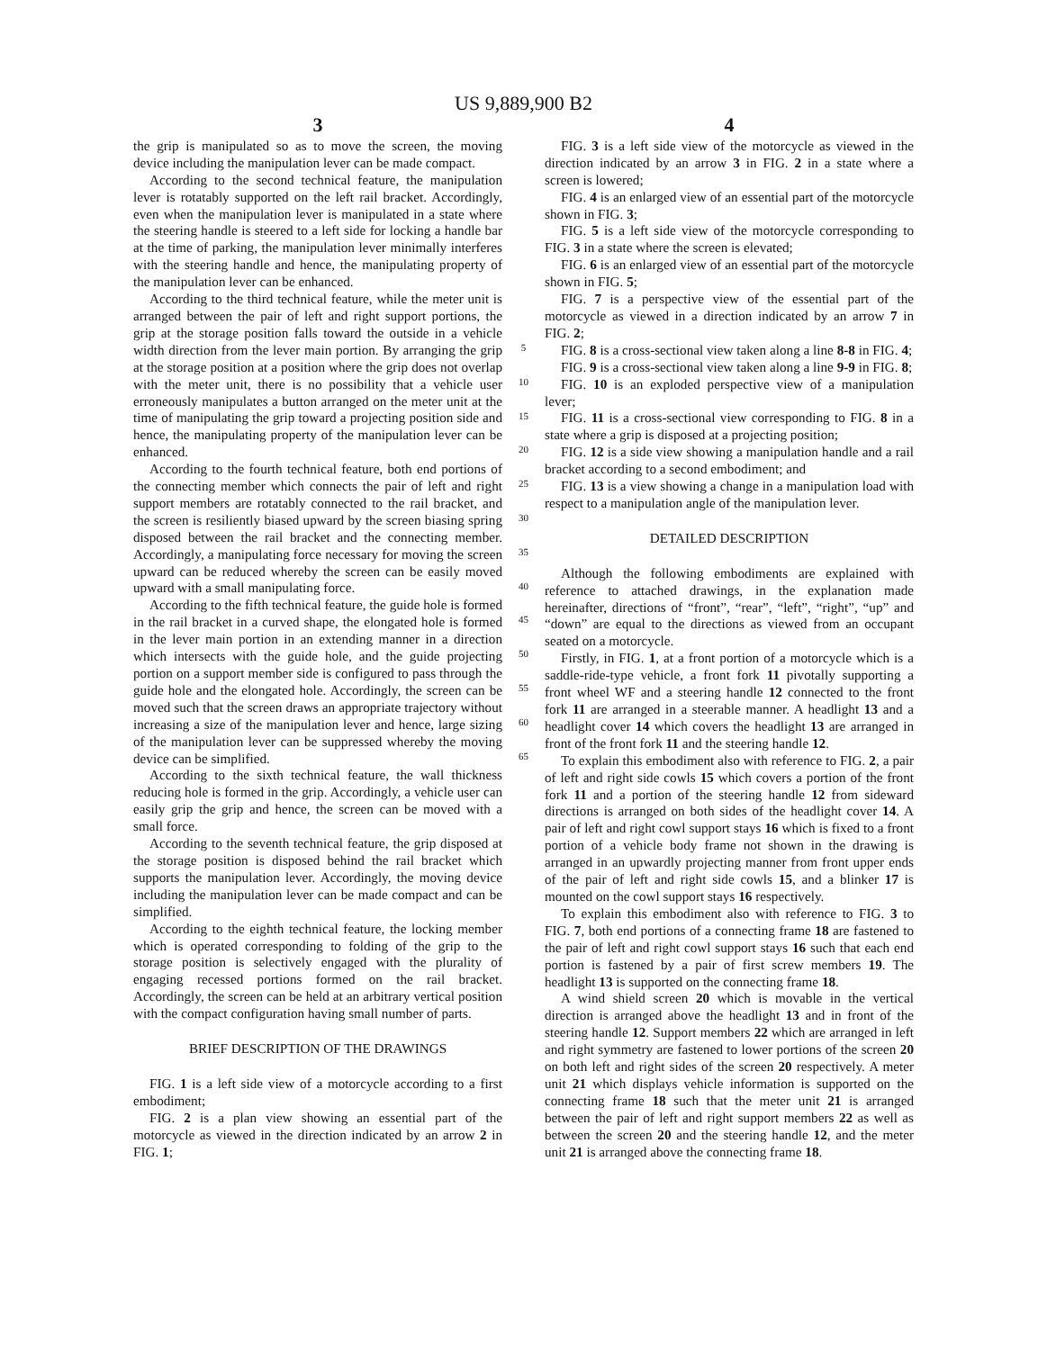US 9,889,900 B2
3
the grip is manipulated so as to move the screen, the moving device including the manipulation lever can be made compact.
According to the second technical feature, the manipulation lever is rotatably supported on the left rail bracket. Accordingly, even when the manipulation lever is manipulated in a state where the steering handle is steered to a left side for locking a handle bar at the time of parking, the manipulation lever minimally interferes with the steering handle and hence, the manipulating property of the manipulation lever can be enhanced.
According to the third technical feature, while the meter unit is arranged between the pair of left and right support portions, the grip at the storage position falls toward the outside in a vehicle width direction from the lever main portion. By arranging the grip at the storage position at a position where the grip does not overlap with the meter unit, there is no possibility that a vehicle user erroneously manipulates a button arranged on the meter unit at the time of manipulating the grip toward a projecting position side and hence, the manipulating property of the manipulation lever can be enhanced.
According to the fourth technical feature, both end portions of the connecting member which connects the pair of left and right support members are rotatably connected to the rail bracket, and the screen is resiliently biased upward by the screen biasing spring disposed between the rail bracket and the connecting member. Accordingly, a manipulating force necessary for moving the screen upward can be reduced whereby the screen can be easily moved upward with a small manipulating force.
According to the fifth technical feature, the guide hole is formed in the rail bracket in a curved shape, the elongated hole is formed in the lever main portion in an extending manner in a direction which intersects with the guide hole, and the guide projecting portion on a support member side is configured to pass through the guide hole and the elongated hole. Accordingly, the screen can be moved such that the screen draws an appropriate trajectory without increasing a size of the manipulation lever and hence, large sizing of the manipulation lever can be suppressed whereby the moving device can be simplified.
According to the sixth technical feature, the wall thickness reducing hole is formed in the grip. Accordingly, a vehicle user can easily grip the grip and hence, the screen can be moved with a small force.
According to the seventh technical feature, the grip disposed at the storage position is disposed behind the rail bracket which supports the manipulation lever. Accordingly, the moving device including the manipulation lever can be made compact and can be simplified.
According to the eighth technical feature, the locking member which is operated corresponding to folding of the grip to the storage position is selectively engaged with the plurality of engaging recessed portions formed on the rail bracket. Accordingly, the screen can be held at an arbitrary vertical position with the compact configuration having small number of parts.
BRIEF DESCRIPTION OF THE DRAWINGS
FIG. 1 is a left side view of a motorcycle according to a first embodiment;
FIG. 2 is a plan view showing an essential part of the motorcycle as viewed in the direction indicated by an arrow 2 in FIG. 1;
5
10
15
20
25
30
35
40
45
50
55
60
65
4
FIG. 3 is a left side view of the motorcycle as viewed in the direction indicated by an arrow 3 in FIG. 2 in a state where a screen is lowered;
FIG. 4 is an enlarged view of an essential part of the motorcycle shown in FIG. 3;
FIG. 5 is a left side view of the motorcycle corresponding to FIG. 3 in a state where the screen is elevated;
FIG. 6 is an enlarged view of an essential part of the motorcycle shown in FIG. 5;
FIG. 7 is a perspective view of the essential part of the motorcycle as viewed in a direction indicated by an arrow 7 in FIG. 2;
FIG. 8 is a cross-sectional view taken along a line 8-8 in FIG. 4;
FIG. 9 is a cross-sectional view taken along a line 9-9 in FIG. 8;
FIG. 10 is an exploded perspective view of a manipulation lever;
FIG. 11 is a cross-sectional view corresponding to FIG. 8 in a state where a grip is disposed at a projecting position;
FIG. 12 is a side view showing a manipulation handle and a rail bracket according to a second embodiment; and
FIG. 13 is a view showing a change in a manipulation load with respect to a manipulation angle of the manipulation lever.
DETAILED DESCRIPTION
Although the following embodiments are explained with reference to attached drawings, in the explanation made hereinafter, directions of “front”, “rear”, “left”, “right”, “up” and “down” are equal to the directions as viewed from an occupant seated on a motorcycle.
Firstly, in FIG. 1, at a front portion of a motorcycle which is a saddle-ride-type vehicle, a front fork 11 pivotally supporting a front wheel WF and a steering handle 12 connected to the front fork 11 are arranged in a steerable manner. A headlight 13 and a headlight cover 14 which covers the headlight 13 are arranged in front of the front fork 11 and the steering handle 12.
To explain this embodiment also with reference to FIG. 2, a pair of left and right side cowls 15 which covers a portion of the front fork 11 and a portion of the steering handle 12 from sideward directions is arranged on both sides of the headlight cover 14. A pair of left and right cowl support stays 16 which is fixed to a front portion of a vehicle body frame not shown in the drawing is arranged in an upwardly projecting manner from front upper ends of the pair of left and right side cowls 15, and a blinker 17 is mounted on the cowl support stays 16 respectively.
To explain this embodiment also with reference to FIG. 3 to FIG. 7, both end portions of a connecting frame 18 are fastened to the pair of left and right cowl support stays 16 such that each end portion is fastened by a pair of first screw members 19. The headlight 13 is supported on the connecting frame 18.
A wind shield screen 20 which is movable in the vertical direction is arranged above the headlight 13 and in front of the steering handle 12. Support members 22 which are arranged in left and right symmetry are fastened to lower portions of the screen 20 on both left and right sides of the screen 20 respectively. A meter unit 21 which displays vehicle information is supported on the connecting frame 18 such that the meter unit 21 is arranged between the pair of left and right support members 22 as well as between the screen 20 and the steering handle 12, and the meter unit 21 is arranged above the connecting frame 18.